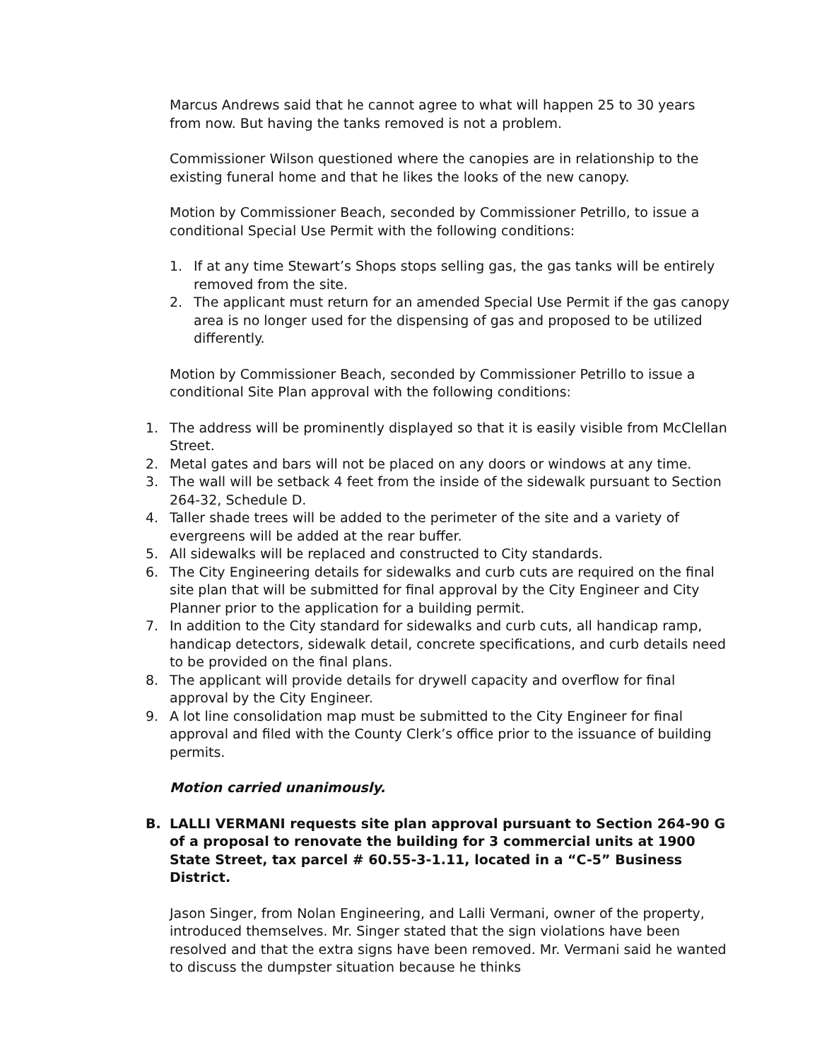Marcus Andrews said that he cannot agree to what will happen 25 to 30 years from now. But having the tanks removed is not a problem.
Commissioner Wilson questioned where the canopies are in relationship to the existing funeral home and that he likes the looks of the new canopy.
Motion by Commissioner Beach, seconded by Commissioner Petrillo, to issue a conditional Special Use Permit with the following conditions:
1. If at any time Stewart’s Shops stops selling gas, the gas tanks will be entirely removed from the site.
2. The applicant must return for an amended Special Use Permit if the gas canopy area is no longer used for the dispensing of gas and proposed to be utilized differently.
Motion by Commissioner Beach, seconded by Commissioner Petrillo to issue a conditional Site Plan approval with the following conditions:
1. The address will be prominently displayed so that it is easily visible from McClellan Street.
2. Metal gates and bars will not be placed on any doors or windows at any time.
3. The wall will be setback 4 feet from the inside of the sidewalk pursuant to Section 264-32, Schedule D.
4. Taller shade trees will be added to the perimeter of the site and a variety of evergreens will be added at the rear buffer.
5. All sidewalks will be replaced and constructed to City standards.
6. The City Engineering details for sidewalks and curb cuts are required on the final site plan that will be submitted for final approval by the City Engineer and City Planner prior to the application for a building permit.
7. In addition to the City standard for sidewalks and curb cuts, all handicap ramp, handicap detectors, sidewalk detail, concrete specifications, and curb details need to be provided on the final plans.
8. The applicant will provide details for drywell capacity and overflow for final approval by the City Engineer.
9. A lot line consolidation map must be submitted to the City Engineer for final approval and filed with the County Clerk’s office prior to the issuance of building permits.
Motion carried unanimously.
B. LALLI VERMANI requests site plan approval pursuant to Section 264-90 G of a proposal to renovate the building for 3 commercial units at 1900 State Street, tax parcel # 60.55-3-1.11, located in a “C-5” Business District.
Jason Singer, from Nolan Engineering, and Lalli Vermani, owner of the property, introduced themselves. Mr. Singer stated that the sign violations have been resolved and that the extra signs have been removed. Mr. Vermani said he wanted to discuss the dumpster situation because he thinks